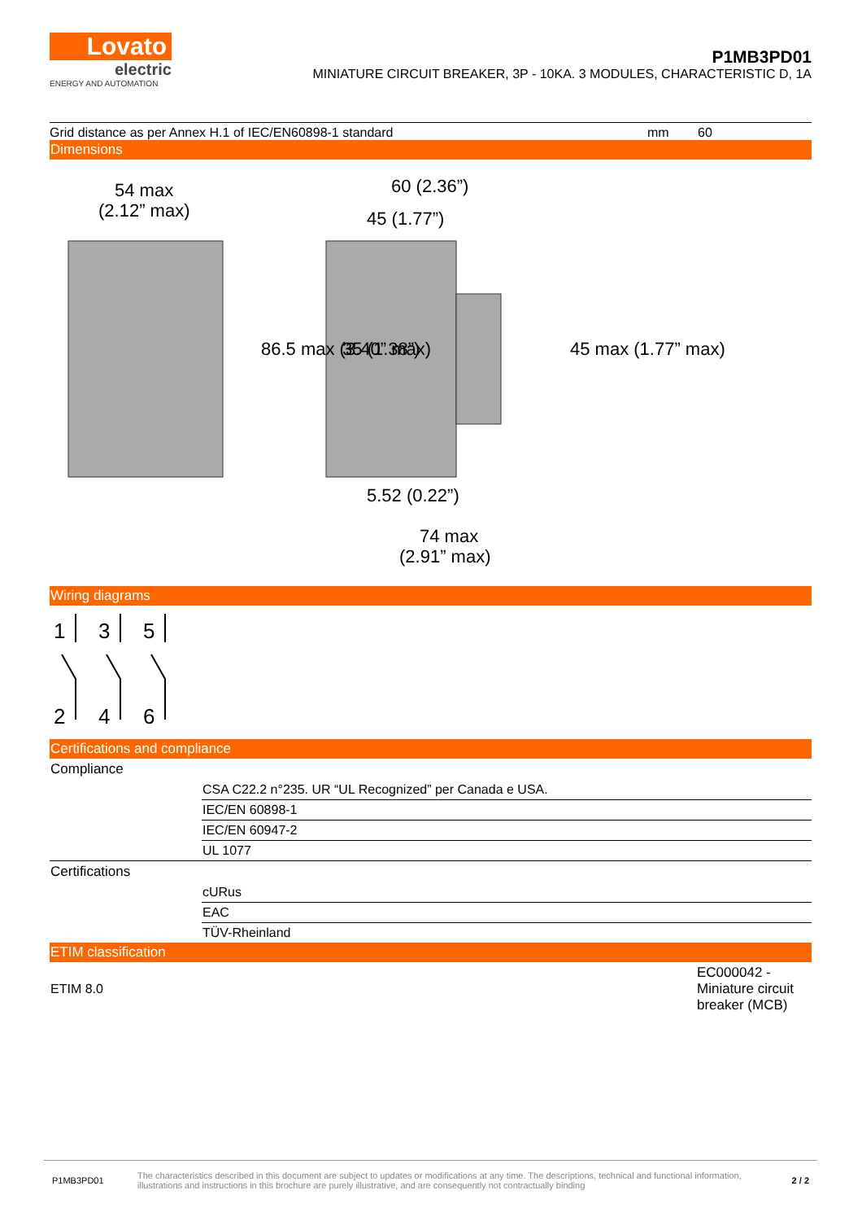Lovato
electric
ENERGY AND AUTOMATION
P1MB3PD01
MINIATURE CIRCUIT BREAKER, 3P - 10KA. 3 MODULES, CHARACTERISTIC D, 1A
Grid distance as per Annex H.1 of IEC/EN60898-1 standard mm 60
Dimensions
54 max
(2.12” max)
60 (2.36”)
45 (1.77”)
5.52 (0.22”)
74 max
(2.91” max)
86.5 max (3.40” max)
35 (1.38”)
45 max (1.77” max)
Wiring diagrams
1
3
5
2
4
6
Certifications and compliance
| Compliance | |
| | CSA C22.2 n°235. UR “UL Recognized” per Canada e USA. |
| | IEC/EN 60898-1 |
| | IEC/EN 60947-2 |
| | UL 1077 |
| Certifications | |
| | cURus |
| | EAC |
| | TÜV-Rheinland |
ETIM classification
| ETIM 8.0 | EC000042 - Miniature circuit breaker (MCB) |
P1MB3PD01 The characteristics described in this document are subject to updates or modifications at any time. The descriptions, technical and functional information, illustrations and instructions in this brochure are purely illustrative, and are consequently not contractually binding 2 / 2